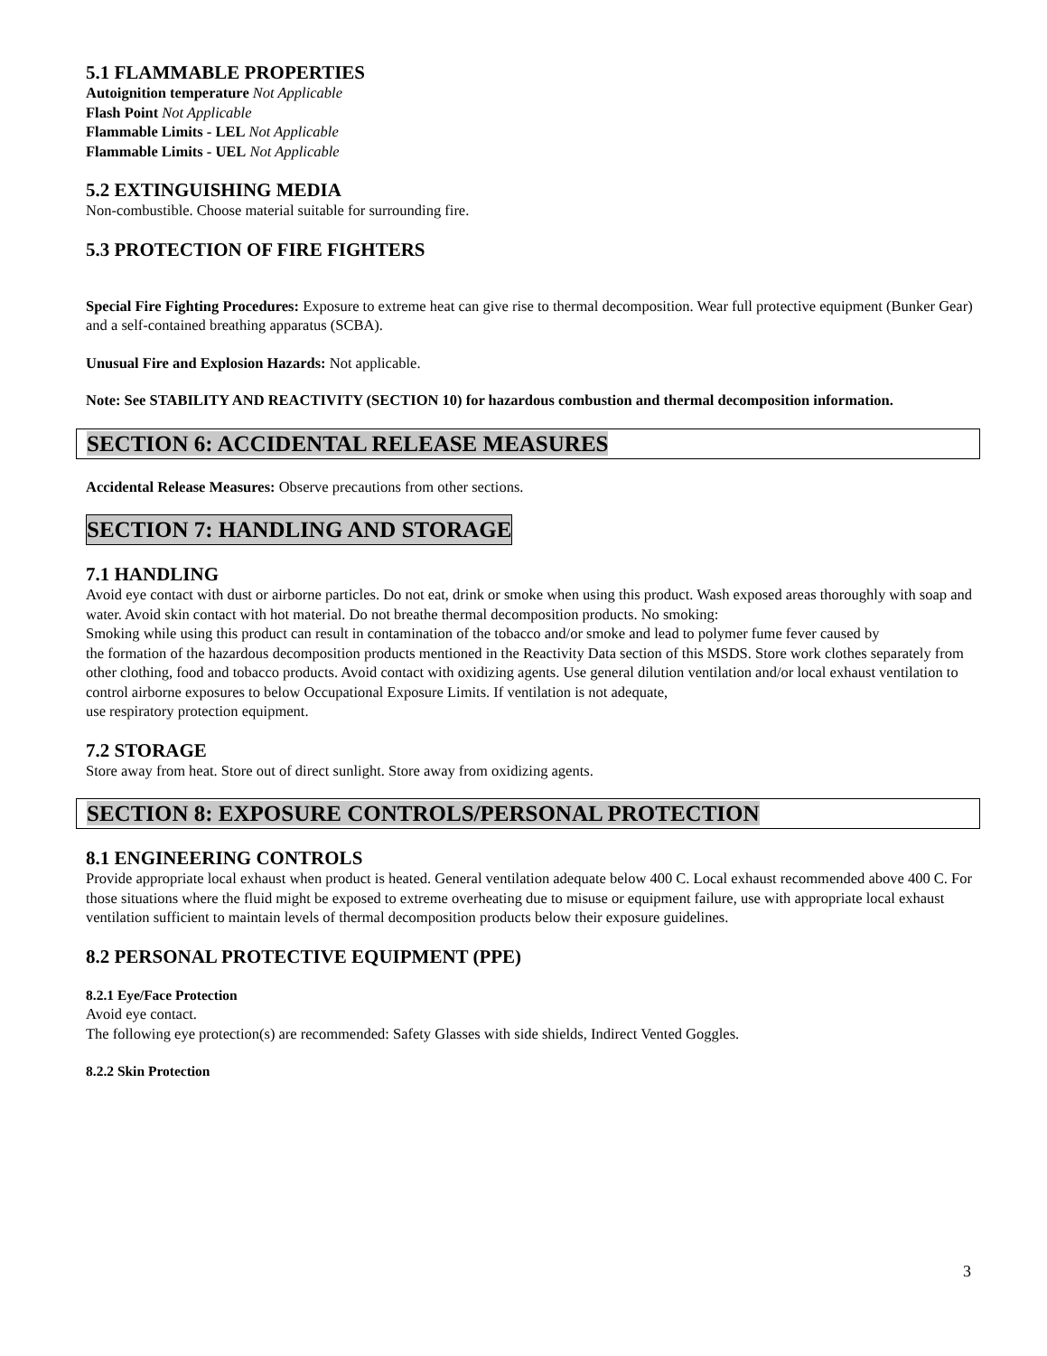5.1 FLAMMABLE PROPERTIES
Autoignition temperature Not Applicable
Flash Point Not Applicable
Flammable Limits - LEL Not Applicable
Flammable Limits - UEL Not Applicable
5.2 EXTINGUISHING MEDIA
Non-combustible. Choose material suitable for surrounding fire.
5.3 PROTECTION OF FIRE FIGHTERS
Special Fire Fighting Procedures: Exposure to extreme heat can give rise to thermal decomposition. Wear full protective equipment (Bunker Gear) and a self-contained breathing apparatus (SCBA).
Unusual Fire and Explosion Hazards: Not applicable.
Note: See STABILITY AND REACTIVITY (SECTION 10) for hazardous combustion and thermal decomposition information.
SECTION 6: ACCIDENTAL RELEASE MEASURES
Accidental Release Measures: Observe precautions from other sections.
SECTION 7: HANDLING AND STORAGE
7.1 HANDLING
Avoid eye contact with dust or airborne particles. Do not eat, drink or smoke when using this product. Wash exposed areas thoroughly with soap and water. Avoid skin contact with hot material. Do not breathe thermal decomposition products. No smoking:
Smoking while using this product can result in contamination of the tobacco and/or smoke and lead to polymer fume fever caused by
the formation of the hazardous decomposition products mentioned in the Reactivity Data section of this MSDS. Store work clothes separately from other clothing, food and tobacco products. Avoid contact with oxidizing agents. Use general dilution ventilation and/or local exhaust ventilation to control airborne exposures to below Occupational Exposure Limits. If ventilation is not adequate,
use respiratory protection equipment.
7.2 STORAGE
Store away from heat. Store out of direct sunlight. Store away from oxidizing agents.
SECTION 8: EXPOSURE CONTROLS/PERSONAL PROTECTION
8.1 ENGINEERING CONTROLS
Provide appropriate local exhaust when product is heated. General ventilation adequate below 400 C. Local exhaust recommended above 400 C. For those situations where the fluid might be exposed to extreme overheating due to misuse or equipment failure, use with appropriate local exhaust ventilation sufficient to maintain levels of thermal decomposition products below their exposure guidelines.
8.2 PERSONAL PROTECTIVE EQUIPMENT (PPE)
8.2.1 Eye/Face Protection
Avoid eye contact.
The following eye protection(s) are recommended: Safety Glasses with side shields, Indirect Vented Goggles.
8.2.2 Skin Protection
3